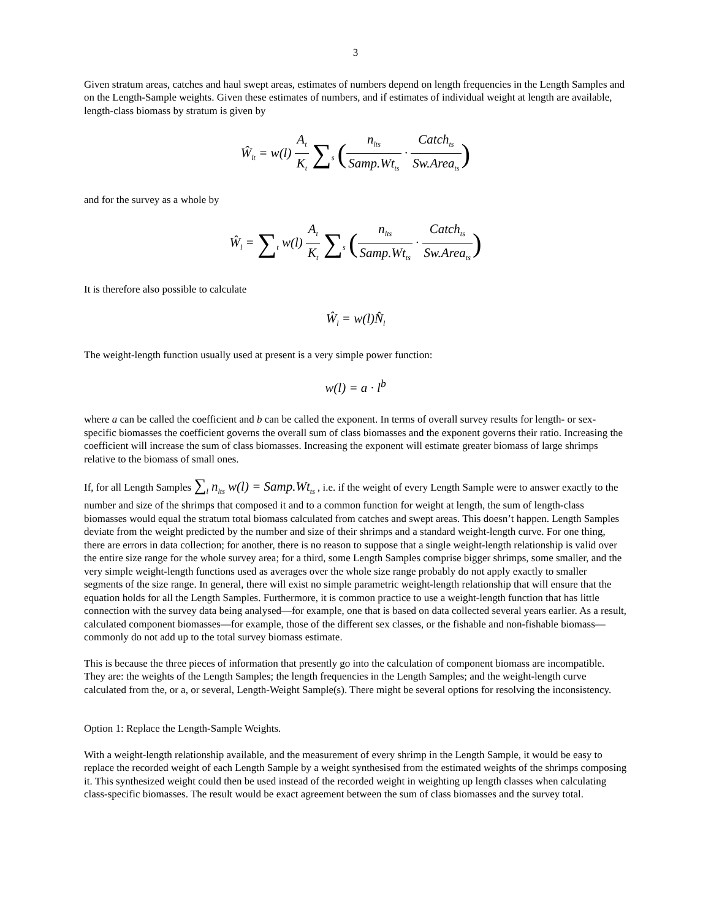3
Given stratum areas, catches and haul swept areas, estimates of numbers depend on length frequencies in the Length Samples and on the Length-Sample weights. Given these estimates of numbers, and if estimates of individual weight at length are available, length-class biomass by stratum is given by
Ŵ<sub>lt</sub> = w(l) A<sub>t</sub> K<sub>t</sub> ∑<sub>s</sub> (n<sub>lts</sub> Samp.Wt<sub>ts</sub> · Catch<sub>ts</sub> Sw.Area<sub>ts</sub>)
and for the survey as a whole by
Ŵ<sub>l</sub> = ∑<sub>t</sub> w(l) A<sub>t</sub> K<sub>t</sub> ∑<sub>s</sub> (n<sub>lts</sub> Samp.Wt<sub>ts</sub> · Catch<sub>ts</sub> Sw.Area<sub>ts</sub>)
It is therefore also possible to calculate
Ŵ<sub>l</sub> = w(l)N̂<sub>l</sub>
The weight-length function usually used at present is a very simple power function:
w(l) = a · l<sup>b</sup>
where a can be called the coefficient and b can be called the exponent. In terms of overall survey results for length- or sex-specific biomasses the coefficient governs the overall sum of class biomasses and the exponent governs their ratio. Increasing the coefficient will increase the sum of class biomasses. Increasing the exponent will estimate greater biomass of large shrimps relative to the biomass of small ones.
If, for all Length Samples ∑<sub>l</sub> n<sub>lts</sub> w(l) = Samp.Wt<sub>ts</sub> , i.e. if the weight of every Length Sample were to answer exactly to the number and size of the shrimps that composed it and to a common function for weight at length, the sum of length-class biomasses would equal the stratum total biomass calculated from catches and swept areas. This doesn’t happen. Length Samples deviate from the weight predicted by the number and size of their shrimps and a standard weight-length curve. For one thing, there are errors in data collection; for another, there is no reason to suppose that a single weight-length relationship is valid over the entire size range for the whole survey area; for a third, some Length Samples comprise bigger shrimps, some smaller, and the very simple weight-length functions used as averages over the whole size range probably do not apply exactly to smaller segments of the size range. In general, there will exist no simple parametric weight-length relationship that will ensure that the equation holds for all the Length Samples. Furthermore, it is common practice to use a weight-length function that has little connection with the survey data being analysed—for example, one that is based on data collected several years earlier. As a result, calculated component biomasses—for example, those of the different sex classes, or the fishable and non-fishable biomass—commonly do not add up to the total survey biomass estimate.
This is because the three pieces of information that presently go into the calculation of component biomass are incompatible. They are: the weights of the Length Samples; the length frequencies in the Length Samples; and the weight-length curve calculated from the, or a, or several, Length-Weight Sample(s). There might be several options for resolving the inconsistency.
Option 1: Replace the Length-Sample Weights.
With a weight-length relationship available, and the measurement of every shrimp in the Length Sample, it would be easy to replace the recorded weight of each Length Sample by a weight synthesised from the estimated weights of the shrimps composing it. This synthesized weight could then be used instead of the recorded weight in weighting up length classes when calculating class-specific biomasses. The result would be exact agreement between the sum of class biomasses and the survey total.